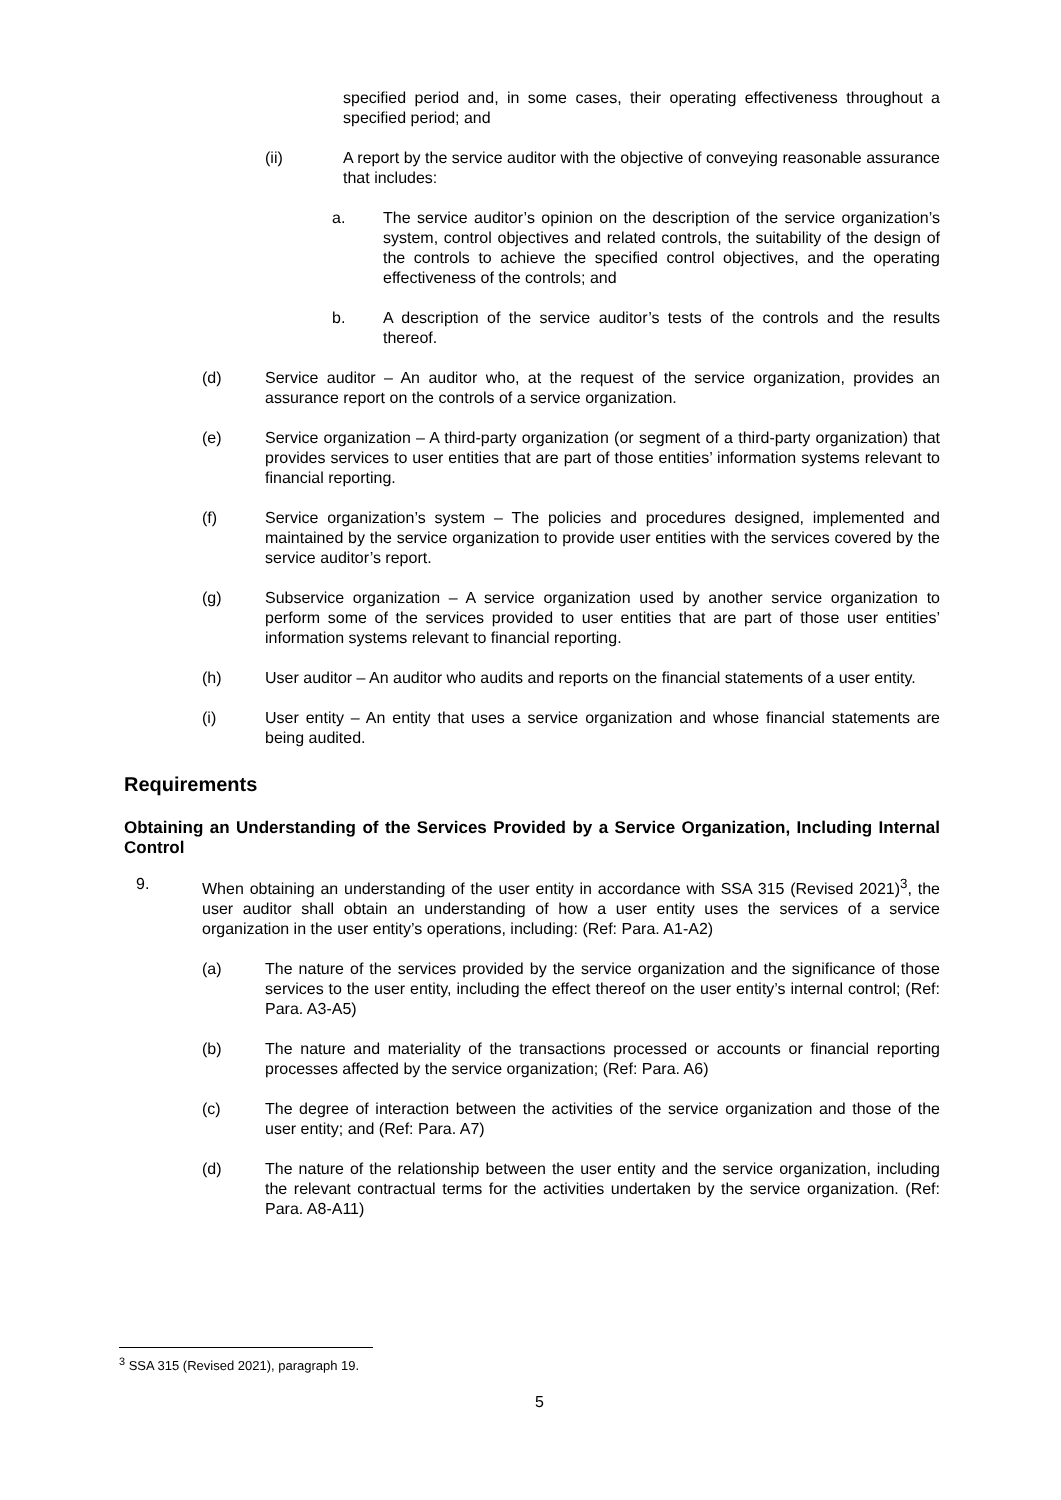specified period and, in some cases, their operating effectiveness throughout a specified period; and
(ii) A report by the service auditor with the objective of conveying reasonable assurance that includes:
a. The service auditor’s opinion on the description of the service organization’s system, control objectives and related controls, the suitability of the design of the controls to achieve the specified control objectives, and the operating effectiveness of the controls; and
b. A description of the service auditor’s tests of the controls and the results thereof.
(d) Service auditor – An auditor who, at the request of the service organization, provides an assurance report on the controls of a service organization.
(e) Service organization – A third-party organization (or segment of a third-party organization) that provides services to user entities that are part of those entities’ information systems relevant to financial reporting.
(f) Service organization’s system – The policies and procedures designed, implemented and maintained by the service organization to provide user entities with the services covered by the service auditor’s report.
(g) Subservice organization – A service organization used by another service organization to perform some of the services provided to user entities that are part of those user entities’ information systems relevant to financial reporting.
(h) User auditor – An auditor who audits and reports on the financial statements of a user entity.
(i) User entity – An entity that uses a service organization and whose financial statements are being audited.
Requirements
Obtaining an Understanding of the Services Provided by a Service Organization, Including Internal Control
9. When obtaining an understanding of the user entity in accordance with SSA 315 (Revised 2021)<sup>3</sup>, the user auditor shall obtain an understanding of how a user entity uses the services of a service organization in the user entity’s operations, including: (Ref: Para. A1-A2)
(a) The nature of the services provided by the service organization and the significance of those services to the user entity, including the effect thereof on the user entity’s internal control; (Ref: Para. A3-A5)
(b) The nature and materiality of the transactions processed or accounts or financial reporting processes affected by the service organization; (Ref: Para. A6)
(c) The degree of interaction between the activities of the service organization and those of the user entity; and (Ref: Para. A7)
(d) The nature of the relationship between the user entity and the service organization, including the relevant contractual terms for the activities undertaken by the service organization. (Ref: Para. A8-A11)
<sup>3</sup> SSA 315 (Revised 2021), paragraph 19.
5